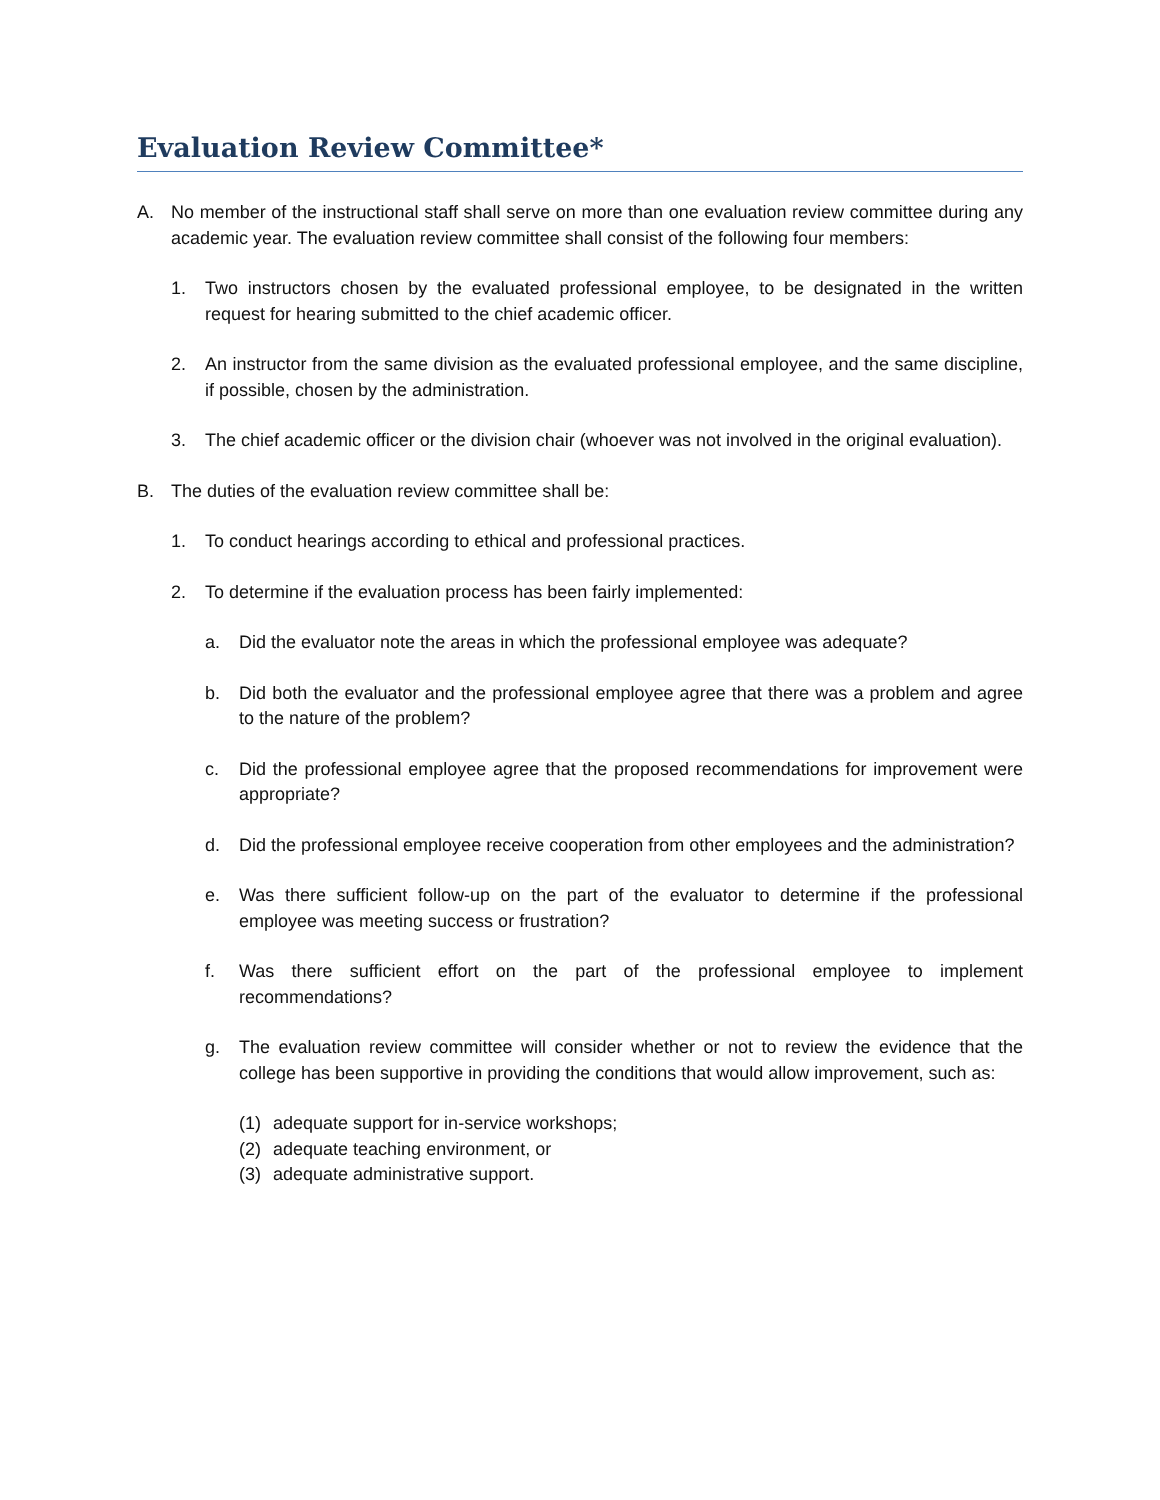Evaluation Review Committee*
A. No member of the instructional staff shall serve on more than one evaluation review committee during any academic year. The evaluation review committee shall consist of the following four members:
1. Two instructors chosen by the evaluated professional employee, to be designated in the written request for hearing submitted to the chief academic officer.
2. An instructor from the same division as the evaluated professional employee, and the same discipline, if possible, chosen by the administration.
3. The chief academic officer or the division chair (whoever was not involved in the original evaluation).
B. The duties of the evaluation review committee shall be:
1. To conduct hearings according to ethical and professional practices.
2. To determine if the evaluation process has been fairly implemented:
a. Did the evaluator note the areas in which the professional employee was adequate?
b. Did both the evaluator and the professional employee agree that there was a problem and agree to the nature of the problem?
c. Did the professional employee agree that the proposed recommendations for improvement were appropriate?
d. Did the professional employee receive cooperation from other employees and the administration?
e. Was there sufficient follow-up on the part of the evaluator to determine if the professional employee was meeting success or frustration?
f. Was there sufficient effort on the part of the professional employee to implement recommendations?
g. The evaluation review committee will consider whether or not to review the evidence that the college has been supportive in providing the conditions that would allow improvement, such as:
(1) adequate support for in-service workshops;
(2) adequate teaching environment, or
(3) adequate administrative support.